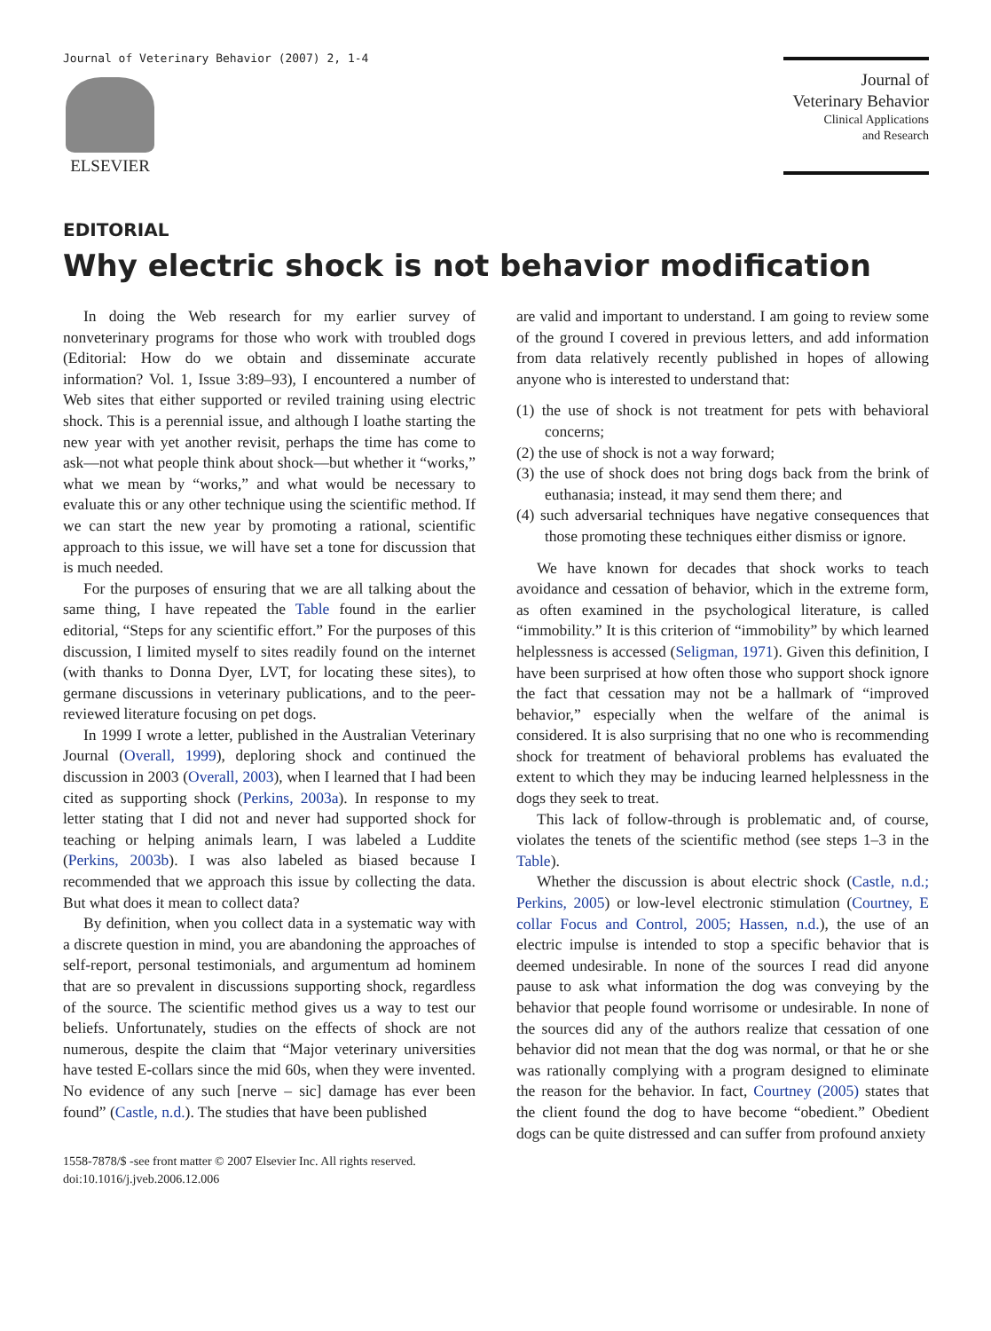Journal of Veterinary Behavior (2007) 2, 1-4
ELSEVIER
Journal of
Veterinary Behavior
Clinical Applications
and Research
EDITORIAL
Why electric shock is not behavior modification
In doing the Web research for my earlier survey of nonveterinary programs for those who work with troubled dogs (Editorial: How do we obtain and disseminate accurate information? Vol. 1, Issue 3:89–93), I encountered a number of Web sites that either supported or reviled training using electric shock. This is a perennial issue, and although I loathe starting the new year with yet another revisit, perhaps the time has come to ask—not what people think about shock—but whether it “works,” what we mean by “works,” and what would be necessary to evaluate this or any other technique using the scientific method. If we can start the new year by promoting a rational, scientific approach to this issue, we will have set a tone for discussion that is much needed.
For the purposes of ensuring that we are all talking about the same thing, I have repeated the Table found in the earlier editorial, “Steps for any scientific effort.” For the purposes of this discussion, I limited myself to sites readily found on the internet (with thanks to Donna Dyer, LVT, for locating these sites), to germane discussions in veterinary publications, and to the peer-reviewed literature focusing on pet dogs.
In 1999 I wrote a letter, published in the Australian Veterinary Journal (Overall, 1999), deploring shock and continued the discussion in 2003 (Overall, 2003), when I learned that I had been cited as supporting shock (Perkins, 2003a). In response to my letter stating that I did not and never had supported shock for teaching or helping animals learn, I was labeled a Luddite (Perkins, 2003b). I was also labeled as biased because I recommended that we approach this issue by collecting the data. But what does it mean to collect data?
By definition, when you collect data in a systematic way with a discrete question in mind, you are abandoning the approaches of self-report, personal testimonials, and argumentum ad hominem that are so prevalent in discussions supporting shock, regardless of the source. The scientific method gives us a way to test our beliefs. Unfortunately, studies on the effects of shock are not numerous, despite the claim that “Major veterinary universities have tested E-collars since the mid 60s, when they were invented. No evidence of any such [nerve – sic] damage has ever been found” (Castle, n.d.). The studies that have been published
1558-7878/$ -see front matter © 2007 Elsevier Inc. All rights reserved.
doi:10.1016/j.jveb.2006.12.006
are valid and important to understand. I am going to review some of the ground I covered in previous letters, and add information from data relatively recently published in hopes of allowing anyone who is interested to understand that:
(1) the use of shock is not treatment for pets with behavioral concerns;
(2) the use of shock is not a way forward;
(3) the use of shock does not bring dogs back from the brink of euthanasia; instead, it may send them there; and
(4) such adversarial techniques have negative consequences that those promoting these techniques either dismiss or ignore.
We have known for decades that shock works to teach avoidance and cessation of behavior, which in the extreme form, as often examined in the psychological literature, is called “immobility.” It is this criterion of “immobility” by which learned helplessness is accessed (Seligman, 1971). Given this definition, I have been surprised at how often those who support shock ignore the fact that cessation may not be a hallmark of “improved behavior,” especially when the welfare of the animal is considered. It is also surprising that no one who is recommending shock for treatment of behavioral problems has evaluated the extent to which they may be inducing learned helplessness in the dogs they seek to treat.
This lack of follow-through is problematic and, of course, violates the tenets of the scientific method (see steps 1–3 in the Table).
Whether the discussion is about electric shock (Castle, n.d.; Perkins, 2005) or low-level electronic stimulation (Courtney, E collar Focus and Control, 2005; Hassen, n.d.), the use of an electric impulse is intended to stop a specific behavior that is deemed undesirable. In none of the sources I read did anyone pause to ask what information the dog was conveying by the behavior that people found worrisome or undesirable. In none of the sources did any of the authors realize that cessation of one behavior did not mean that the dog was normal, or that he or she was rationally complying with a program designed to eliminate the reason for the behavior. In fact, Courtney (2005) states that the client found the dog to have become “obedient.” Obedient dogs can be quite distressed and can suffer from profound anxiety